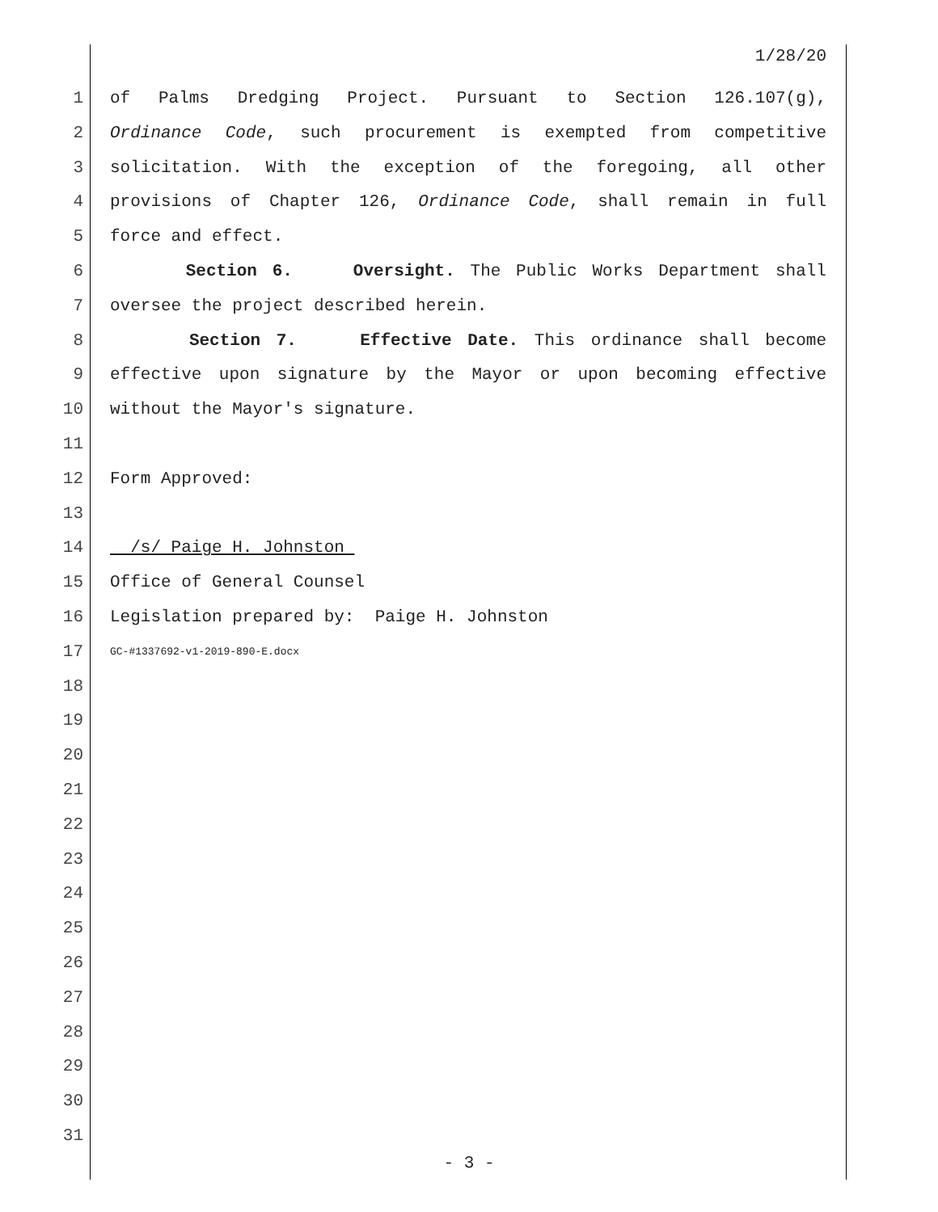1/28/20
1 of Palms Dredging Project. Pursuant to Section 126.107(g),
2 Ordinance Code, such procurement is exempted from competitive
3 solicitation. With the exception of the foregoing, all other
4 provisions of Chapter 126, Ordinance Code, shall remain in full
5 force and effect.
6 Section 6. Oversight. The Public Works Department shall
7 oversee the project described herein.
8 Section 7. Effective Date. This ordinance shall become
9 effective upon signature by the Mayor or upon becoming effective
10 without the Mayor's signature.
11
12 Form Approved:
13
14 /s/ Paige H. Johnston
15 Office of General Counsel
16 Legislation prepared by: Paige H. Johnston
17 GC-#1337692-v1-2019-890-E.docx
18
19
20
21
22
23
24
25
26
27
28
29
30
31
- 3 -